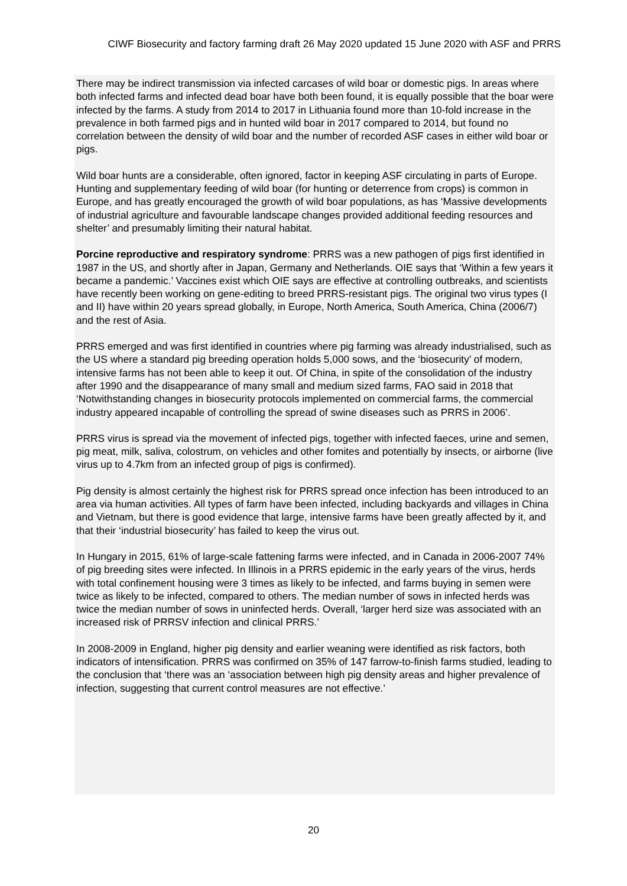CIWF Biosecurity and factory farming draft 26 May 2020 updated 15 June 2020 with ASF and PRRS
There may be indirect transmission via infected carcases of wild boar or domestic pigs. In areas where both infected farms and infected dead boar have both been found, it is equally possible that the boar were infected by the farms. A study from 2014 to 2017 in Lithuania found more than 10-fold increase in the prevalence in both farmed pigs and in hunted wild boar in 2017 compared to 2014, but found no correlation between the density of wild boar and the number of recorded ASF cases in either wild boar or pigs.
Wild boar hunts are a considerable, often ignored, factor in keeping ASF circulating in parts of Europe. Hunting and supplementary feeding of wild boar (for hunting or deterrence from crops) is common in Europe, and has greatly encouraged the growth of wild boar populations, as has ‘Massive developments of industrial agriculture and favourable landscape changes provided additional feeding resources and shelter’ and presumably limiting their natural habitat.
Porcine reproductive and respiratory syndrome: PRRS was a new pathogen of pigs first identified in 1987 in the US, and shortly after in Japan, Germany and Netherlands. OIE says that ‘Within a few years it became a pandemic.’ Vaccines exist which OIE says are effective at controlling outbreaks, and scientists have recently been working on gene-editing to breed PRRS-resistant pigs. The original two virus types (I and II) have within 20 years spread globally, in Europe, North America, South America, China (2006/7) and the rest of Asia.
PRRS emerged and was first identified in countries where pig farming was already industrialised, such as the US where a standard pig breeding operation holds 5,000 sows, and the ‘biosecurity’ of modern, intensive farms has not been able to keep it out. Of China, in spite of the consolidation of the industry after 1990 and the disappearance of many small and medium sized farms, FAO said in 2018 that ‘Notwithstanding changes in biosecurity protocols implemented on commercial farms, the commercial industry appeared incapable of controlling the spread of swine diseases such as PRRS in 2006’.
PRRS virus is spread via the movement of infected pigs, together with infected faeces, urine and semen, pig meat, milk, saliva, colostrum, on vehicles and other fomites and potentially by insects, or airborne (live virus up to 4.7km from an infected group of pigs is confirmed).
Pig density is almost certainly the highest risk for PRRS spread once infection has been introduced to an area via human activities. All types of farm have been infected, including backyards and villages in China and Vietnam, but there is good evidence that large, intensive farms have been greatly affected by it, and that their ‘industrial biosecurity’ has failed to keep the virus out.
In Hungary in 2015, 61% of large-scale fattening farms were infected, and in Canada in 2006-2007 74% of pig breeding sites were infected. In Illinois in a PRRS epidemic in the early years of the virus, herds with total confinement housing were 3 times as likely to be infected, and farms buying in semen were twice as likely to be infected, compared to others. The median number of sows in infected herds was twice the median number of sows in uninfected herds. Overall, ‘larger herd size was associated with an increased risk of PRRSV infection and clinical PRRS.’
In 2008-2009 in England, higher pig density and earlier weaning were identified as risk factors, both indicators of intensification. PRRS was confirmed on 35% of 147 farrow-to-finish farms studied, leading to the conclusion that ‘there was an ‘association between high pig density areas and higher prevalence of infection, suggesting that current control measures are not effective.’
20